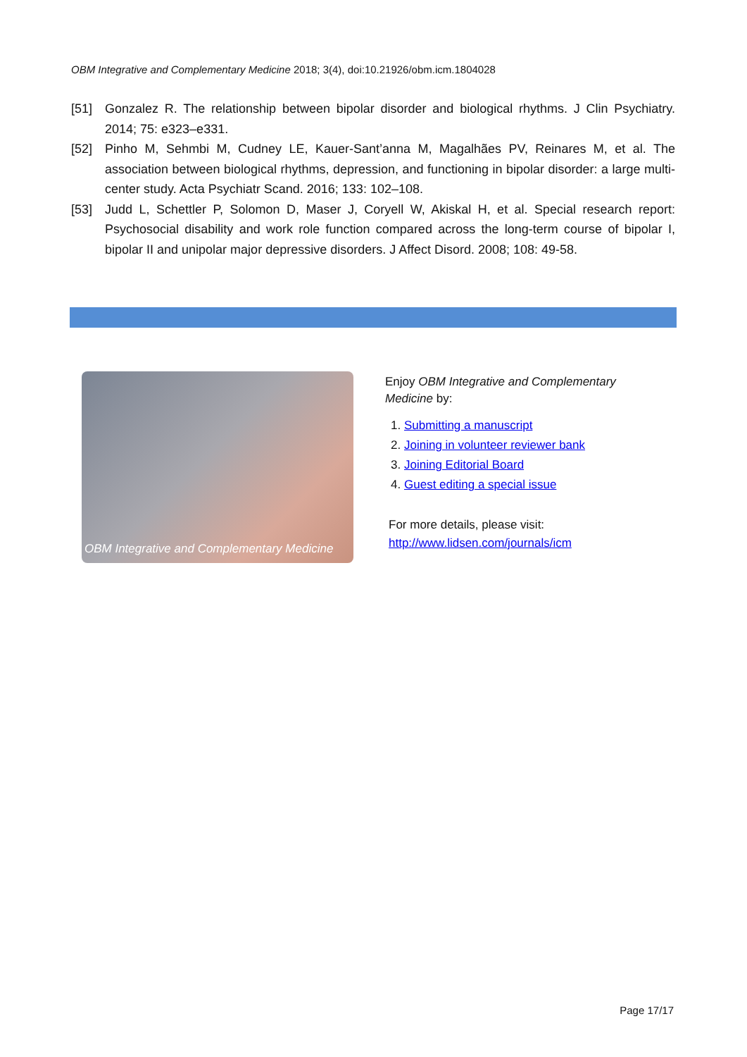OBM Integrative and Complementary Medicine 2018; 3(4), doi:10.21926/obm.icm.1804028
[51] Gonzalez R. The relationship between bipolar disorder and biological rhythms. J Clin Psychiatry. 2014; 75: e323–e331.
[52] Pinho M, Sehmbi M, Cudney LE, Kauer-Sant’anna M, Magalhães PV, Reinares M, et al. The association between biological rhythms, depression, and functioning in bipolar disorder: a large multi-center study. Acta Psychiatr Scand. 2016; 133: 102–108.
[53] Judd L, Schettler P, Solomon D, Maser J, Coryell W, Akiskal H, et al. Special research report: Psychosocial disability and work role function compared across the long-term course of bipolar I, bipolar II and unipolar major depressive disorders. J Affect Disord. 2008; 108: 49-58.
OBM Integrative and Complementary Medicine
Enjoy OBM Integrative and Complementary Medicine by:
1. Submitting a manuscript
2. Joining in volunteer reviewer bank
3. Joining Editorial Board
4. Guest editing a special issue
For more details, please visit:
http://www.lidsen.com/journals/icm
Page 17/17